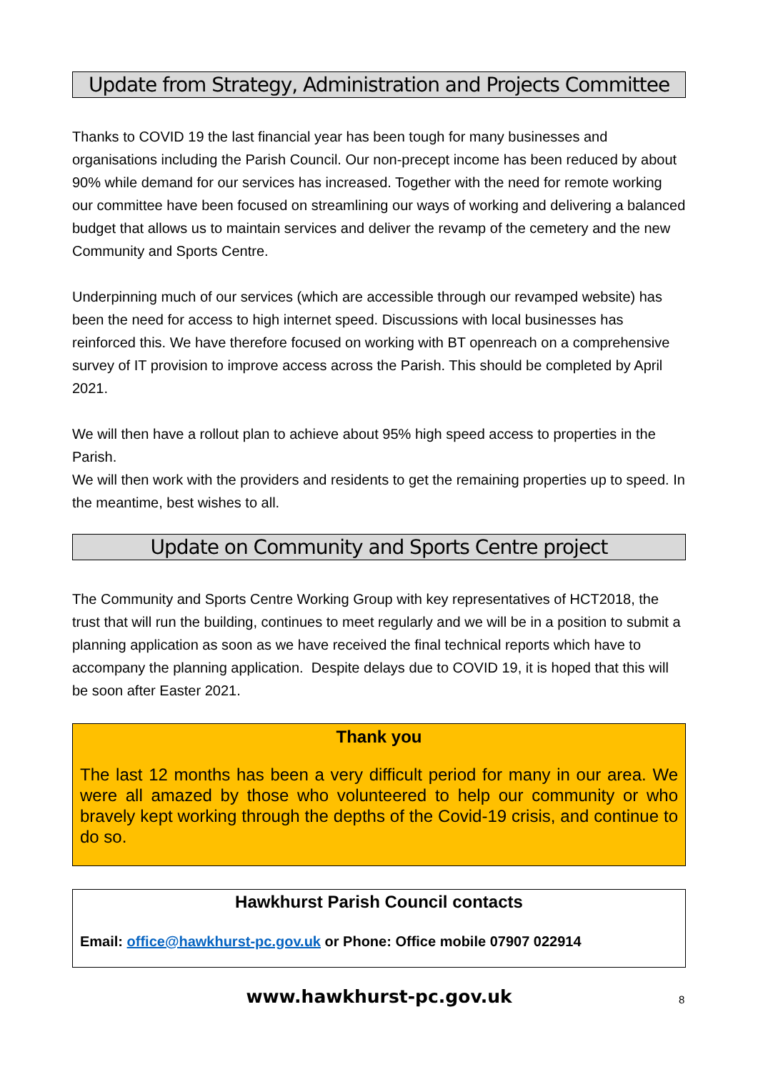Update from Strategy, Administration and Projects Committee
Thanks to COVID 19 the last financial year has been tough for many businesses and organisations including the Parish Council. Our non-precept income has been reduced by about 90% while demand for our services has increased. Together with the need for remote working our committee have been focused on streamlining our ways of working and delivering a balanced budget that allows us to maintain services and deliver the revamp of the cemetery and the new Community and Sports Centre.
Underpinning much of our services (which are accessible through our revamped website) has been the need for access to high internet speed. Discussions with local businesses has reinforced this. We have therefore focused on working with BT openreach on a comprehensive survey of IT provision to improve access across the Parish. This should be completed by April 2021.
We will then have a rollout plan to achieve about 95% high speed access to properties in the Parish.
We will then work with the providers and residents to get the remaining properties up to speed. In the meantime, best wishes to all.
Update on Community and Sports Centre project
The Community and Sports Centre Working Group with key representatives of HCT2018, the trust that will run the building, continues to meet regularly and we will be in a position to submit a planning application as soon as we have received the final technical reports which have to accompany the planning application. Despite delays due to COVID 19, it is hoped that this will be soon after Easter 2021.
Thank you
The last 12 months has been a very difficult period for many in our area. We were all amazed by those who volunteered to help our community or who bravely kept working through the depths of the Covid-19 crisis, and continue to do so.
Hawkhurst Parish Council contacts
Email: office@hawkhurst-pc.gov.uk or Phone: Office mobile 07907 022914
www.hawkhurst-pc.gov.uk 8